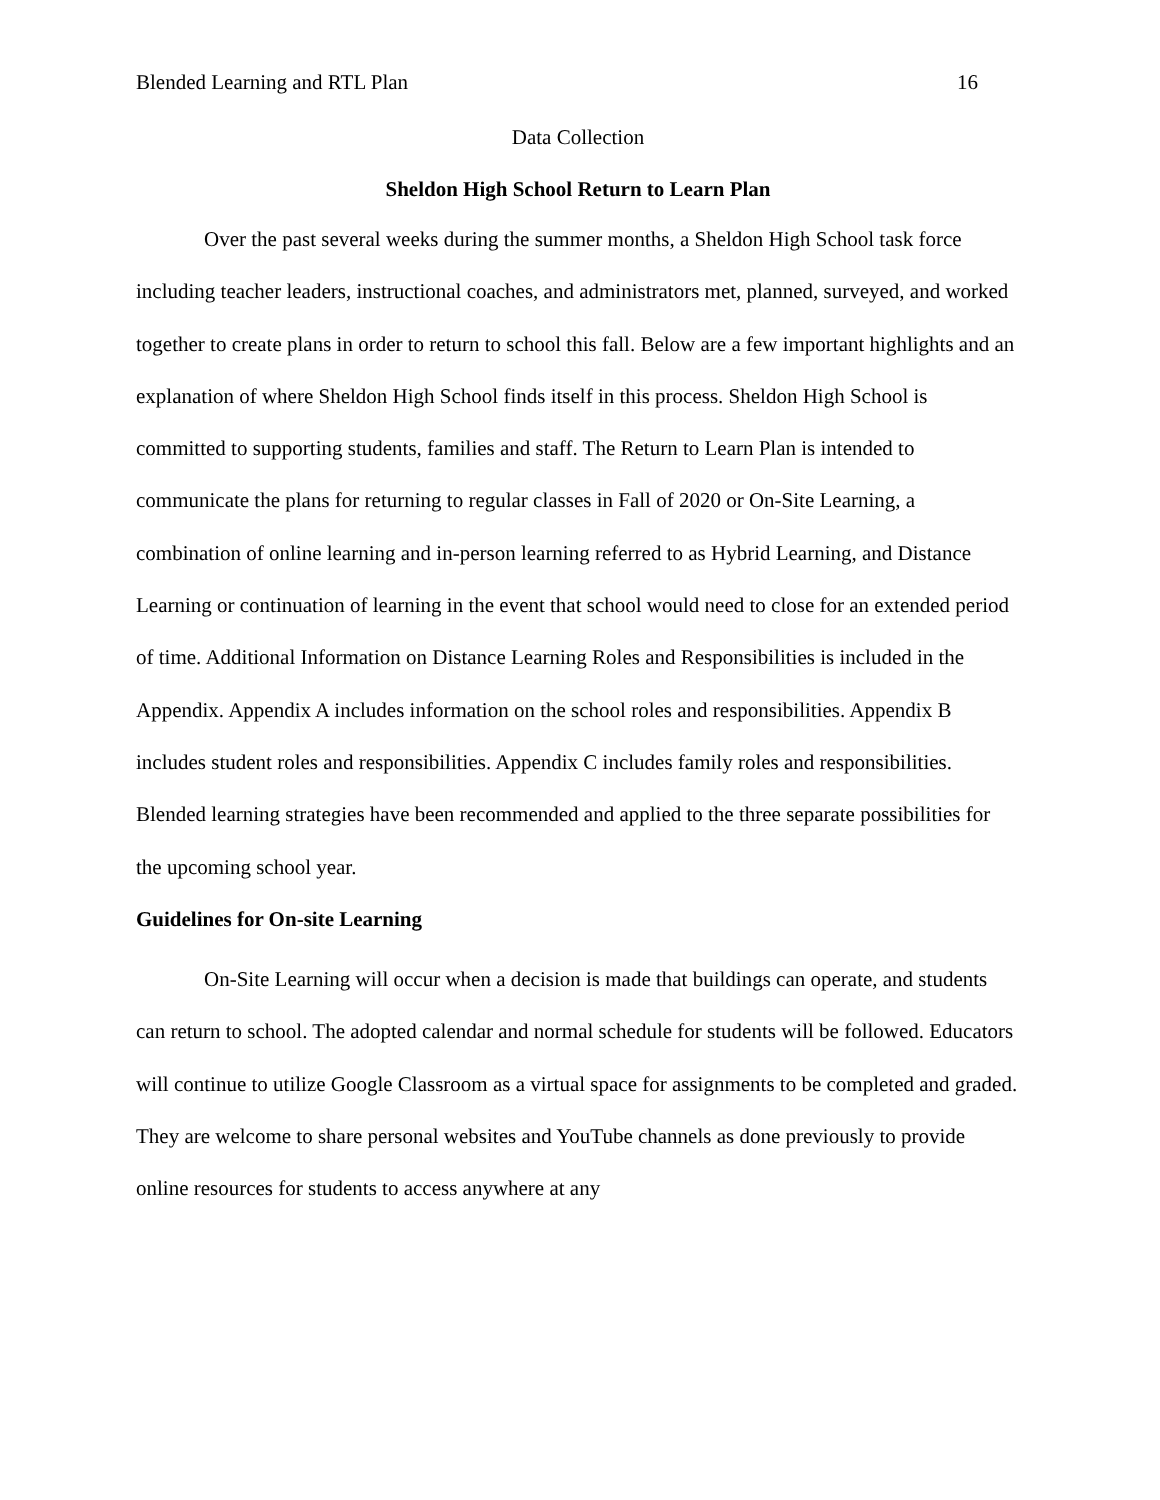Blended Learning and RTL Plan 16
Data Collection
Sheldon High School Return to Learn Plan
Over the past several weeks during the summer months, a Sheldon High School task force including teacher leaders, instructional coaches, and administrators met, planned, surveyed, and worked together to create plans in order to return to school this fall. Below are a few important highlights and an explanation of where Sheldon High School finds itself in this process. Sheldon High School is committed to supporting students, families and staff. The Return to Learn Plan is intended to communicate the plans for returning to regular classes in Fall of 2020 or On-Site Learning, a combination of online learning and in-person learning referred to as Hybrid Learning, and Distance Learning or continuation of learning in the event that school would need to close for an extended period of time. Additional Information on Distance Learning Roles and Responsibilities is included in the Appendix. Appendix A includes information on the school roles and responsibilities. Appendix B includes student roles and responsibilities. Appendix C includes family roles and responsibilities. Blended learning strategies have been recommended and applied to the three separate possibilities for the upcoming school year.
Guidelines for On-site Learning
On-Site Learning will occur when a decision is made that buildings can operate, and students can return to school. The adopted calendar and normal schedule for students will be followed. Educators will continue to utilize Google Classroom as a virtual space for assignments to be completed and graded. They are welcome to share personal websites and YouTube channels as done previously to provide online resources for students to access anywhere at any